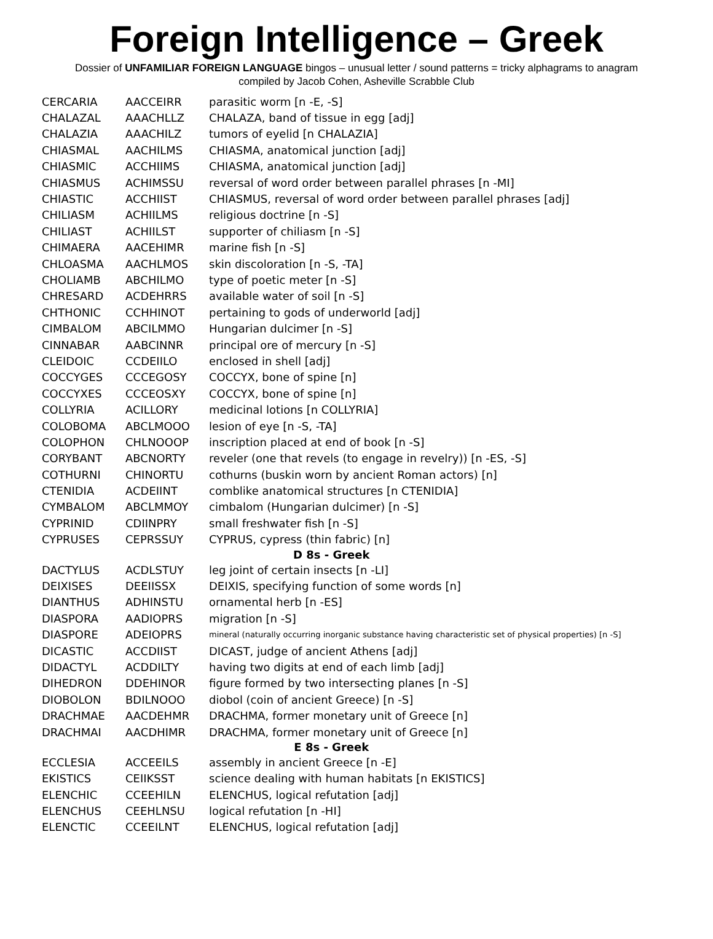Foreign Intelligence – Greek
Dossier of UNFAMILIAR FOREIGN LANGUAGE bingos – unusual letter / sound patterns = tricky alphagrams to anagram
compiled by Jacob Cohen, Asheville Scrabble Club
| CERCARIA | AACCEIRR | parasitic worm [n -E, -S] |
| CHALAZAL | AAACHLLZ | CHALAZA, band of tissue in egg [adj] |
| CHALAZIA | AAACHILZ | tumors of eyelid [n CHALAZIA] |
| CHIASMAL | AACHILMS | CHIASMA, anatomical junction [adj] |
| CHIASMIC | ACCHIIMS | CHIASMA, anatomical junction [adj] |
| CHIASMUS | ACHIMSSU | reversal of word order between parallel phrases [n -MI] |
| CHIASTIC | ACCHIIST | CHIASMUS, reversal of word order between parallel phrases [adj] |
| CHILIASM | ACHIILMS | religious doctrine [n -S] |
| CHILIAST | ACHIILST | supporter of chiliasm [n -S] |
| CHIMAERA | AACEHIMR | marine fish [n -S] |
| CHLOASMA | AACHLMOS | skin discoloration [n -S, -TA] |
| CHOLIAMB | ABCHILMO | type of poetic meter [n -S] |
| CHRESARD | ACDEHRRS | available water of soil [n -S] |
| CHTHONIC | CCHHINOT | pertaining to gods of underworld [adj] |
| CIMBALOM | ABCILMMO | Hungarian dulcimer [n -S] |
| CINNABAR | AABCINNR | principal ore of mercury [n -S] |
| CLEIDOIC | CCDEIILO | enclosed in shell [adj] |
| COCCYGES | CCCEGOSY | COCCYX, bone of spine [n] |
| COCCYXES | CCCEOSXY | COCCYX, bone of spine [n] |
| COLLYRIA | ACILLORY | medicinal lotions [n COLLYRIA] |
| COLOBOMA | ABCLMOOO | lesion of eye [n -S, -TA] |
| COLOPHON | CHLNOOOP | inscription placed at end of book [n -S] |
| CORYBANT | ABCNORTY | reveler (one that revels (to engage in revelry)) [n -ES, -S] |
| COTHURNI | CHINORTU | cothurns (buskin worn by ancient Roman actors) [n] |
| CTENIDIA | ACDEIINT | comblike anatomical structures [n CTENIDIA] |
| CYMBALOM | ABCLMMOY | cimbalom (Hungarian dulcimer) [n -S] |
| CYPRINID | CDIINPRY | small freshwater fish [n -S] |
| CYPRUSES | CEPRSSUY | CYPRUS, cypress (thin fabric) [n] |
| D 8s - Greek | | |
| DACTYLUS | ACDLSTUY | leg joint of certain insects [n -LI] |
| DEIXISES | DEEIISSX | DEIXIS, specifying function of some words [n] |
| DIANTHUS | ADHINSTU | ornamental herb [n -ES] |
| DIASPORA | AADIOPRS | migration [n -S] |
| DIASPORE | ADEIOPRS | mineral (naturally occurring inorganic substance having characteristic set of physical properties) [n -S] |
| DICASTIC | ACCDIIST | DICAST, judge of ancient Athens [adj] |
| DIDACTYL | ACDDILTY | having two digits at end of each limb [adj] |
| DIHEDRON | DDEHINOR | figure formed by two intersecting planes [n -S] |
| DIOBOLON | BDILNOOO | diobol (coin of ancient Greece) [n -S] |
| DRACHMAE | AACDEHMR | DRACHMA, former monetary unit of Greece [n] |
| DRACHMAI | AACDHIMR | DRACHMA, former monetary unit of Greece [n] |
| E 8s - Greek | | |
| ECCLESIA | ACCEEILS | assembly in ancient Greece [n -E] |
| EKISTICS | CEIIKSST | science dealing with human habitats [n EKISTICS] |
| ELENCHIC | CCEEHILN | ELENCHUS, logical refutation [adj] |
| ELENCHUS | CEEHLNSU | logical refutation [n -HI] |
| ELENCTIC | CCEEILNT | ELENCHUS, logical refutation [adj] |